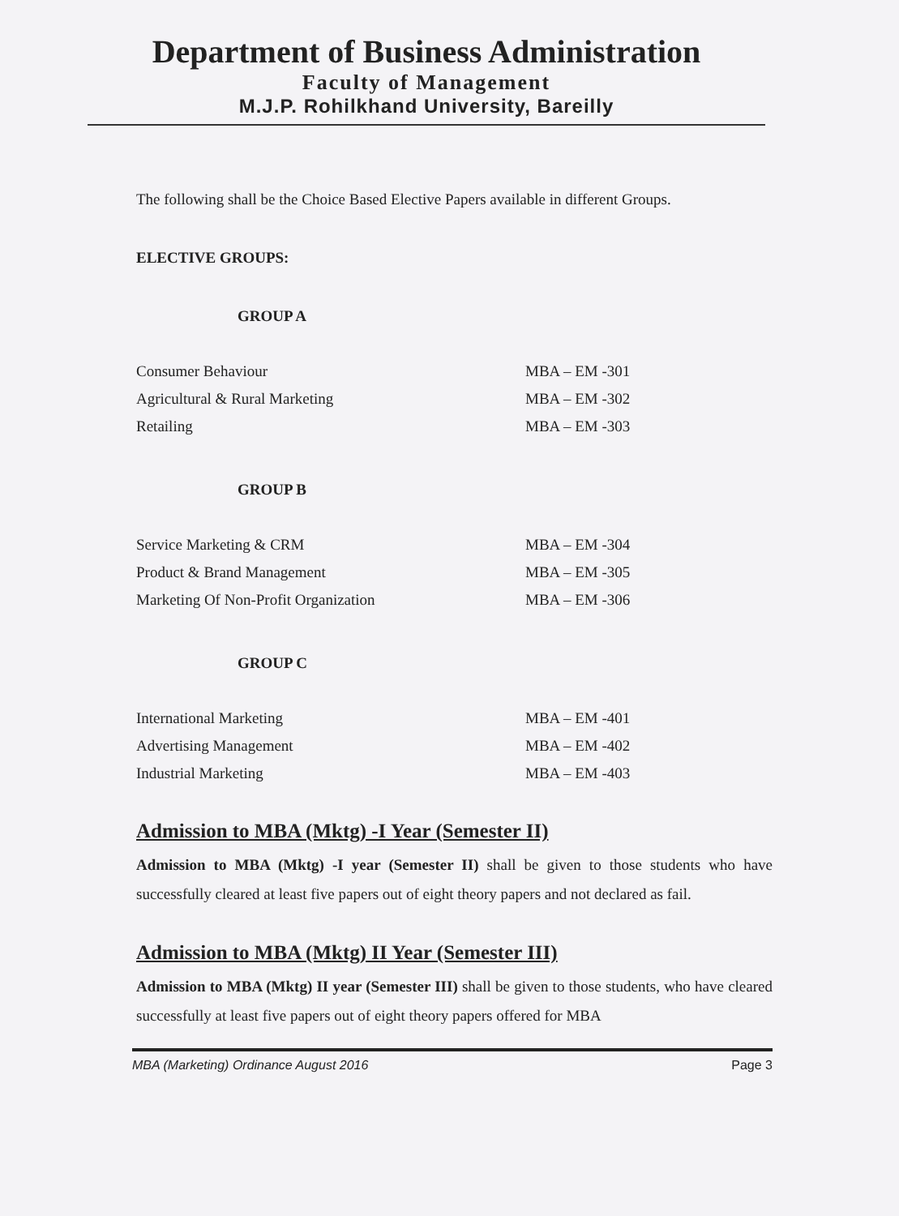Department of Business Administration
Faculty of Management
M.J.P. Rohilkhand University, Bareilly
The following shall be the Choice Based Elective Papers available in different Groups.
ELECTIVE GROUPS:
GROUP A
| Consumer Behaviour | MBA – EM -301 |
| Agricultural & Rural Marketing | MBA – EM -302 |
| Retailing | MBA – EM -303 |
GROUP B
| Service Marketing & CRM | MBA – EM -304 |
| Product & Brand Management | MBA – EM -305 |
| Marketing Of Non-Profit Organization | MBA – EM -306 |
GROUP C
| International Marketing | MBA – EM -401 |
| Advertising Management | MBA – EM -402 |
| Industrial Marketing | MBA – EM -403 |
Admission to MBA (Mktg) -I Year (Semester II)
Admission to MBA (Mktg) -I year (Semester II) shall be given to those students who have successfully cleared at least five papers out of eight theory papers and not declared as fail.
Admission to MBA (Mktg) II Year (Semester III)
Admission to MBA (Mktg) II year (Semester III) shall be given to those students, who have cleared successfully at least five papers out of eight theory papers offered for MBA
MBA (Marketing) Ordinance August 2016 Page 3